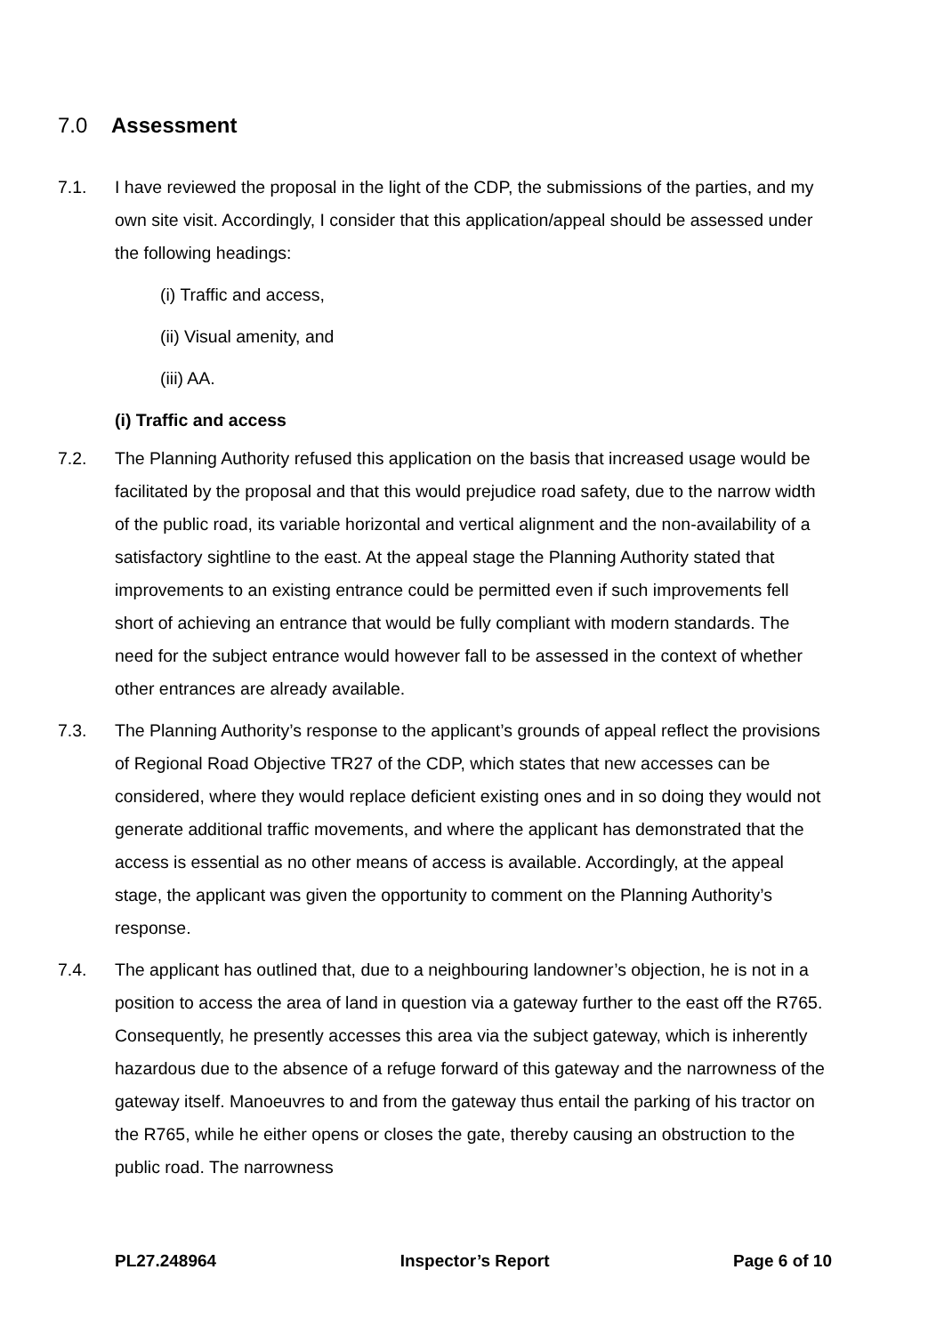7.0 Assessment
7.1. I have reviewed the proposal in the light of the CDP, the submissions of the parties, and my own site visit. Accordingly, I consider that this application/appeal should be assessed under the following headings:
(i) Traffic and access,
(ii) Visual amenity, and
(iii) AA.
(i) Traffic and access
7.2. The Planning Authority refused this application on the basis that increased usage would be facilitated by the proposal and that this would prejudice road safety, due to the narrow width of the public road, its variable horizontal and vertical alignment and the non-availability of a satisfactory sightline to the east. At the appeal stage the Planning Authority stated that improvements to an existing entrance could be permitted even if such improvements fell short of achieving an entrance that would be fully compliant with modern standards. The need for the subject entrance would however fall to be assessed in the context of whether other entrances are already available.
7.3. The Planning Authority’s response to the applicant’s grounds of appeal reflect the provisions of Regional Road Objective TR27 of the CDP, which states that new accesses can be considered, where they would replace deficient existing ones and in so doing they would not generate additional traffic movements, and where the applicant has demonstrated that the access is essential as no other means of access is available. Accordingly, at the appeal stage, the applicant was given the opportunity to comment on the Planning Authority’s response.
7.4. The applicant has outlined that, due to a neighbouring landowner’s objection, he is not in a position to access the area of land in question via a gateway further to the east off the R765. Consequently, he presently accesses this area via the subject gateway, which is inherently hazardous due to the absence of a refuge forward of this gateway and the narrowness of the gateway itself. Manoeuvres to and from the gateway thus entail the parking of his tractor on the R765, while he either opens or closes the gate, thereby causing an obstruction to the public road. The narrowness
PL27.248964 Inspector’s Report Page 6 of 10